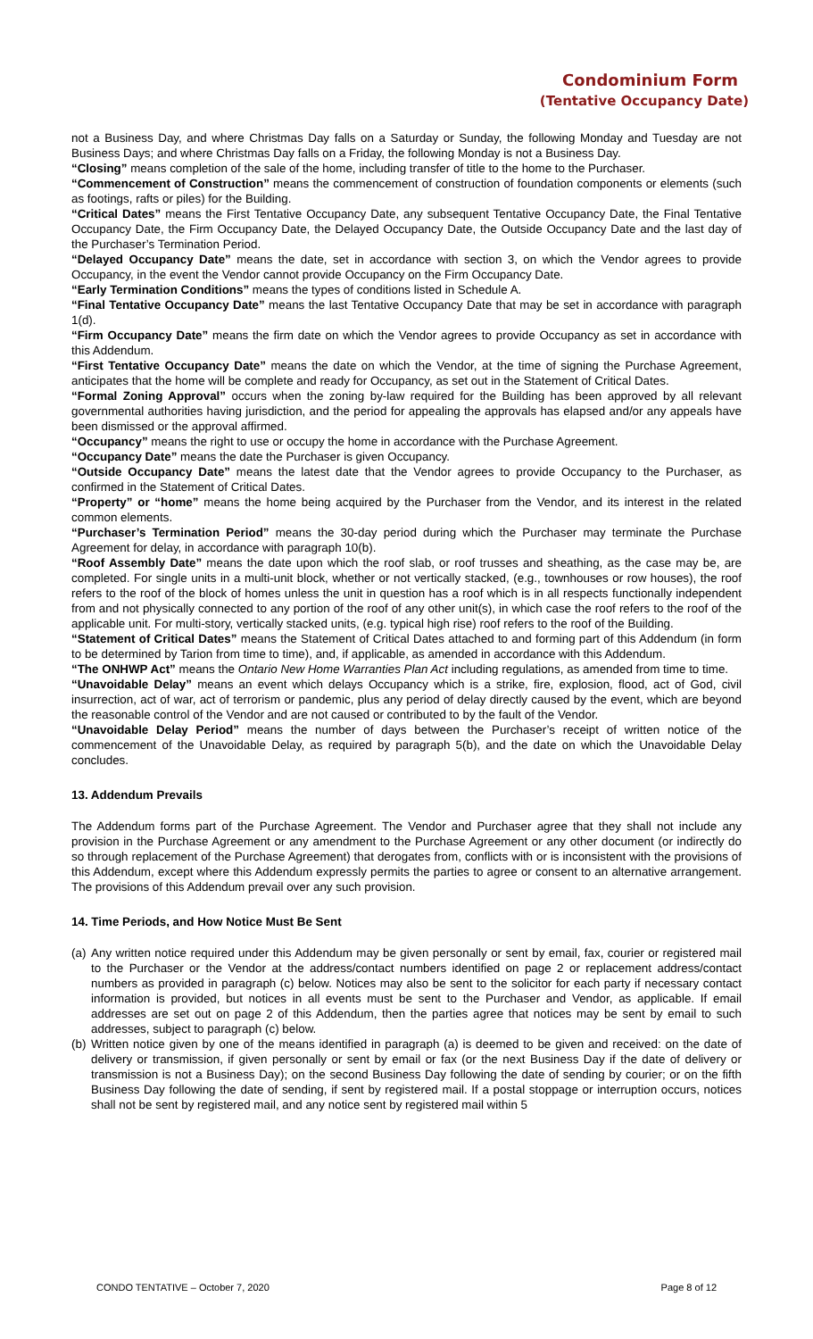Condominium Form
(Tentative Occupancy Date)
not a Business Day, and where Christmas Day falls on a Saturday or Sunday, the following Monday and Tuesday are not Business Days; and where Christmas Day falls on a Friday, the following Monday is not a Business Day.
“Closing” means completion of the sale of the home, including transfer of title to the home to the Purchaser.
“Commencement of Construction” means the commencement of construction of foundation components or elements (such as footings, rafts or piles) for the Building.
“Critical Dates” means the First Tentative Occupancy Date, any subsequent Tentative Occupancy Date, the Final Tentative Occupancy Date, the Firm Occupancy Date, the Delayed Occupancy Date, the Outside Occupancy Date and the last day of the Purchaser’s Termination Period.
“Delayed Occupancy Date” means the date, set in accordance with section 3, on which the Vendor agrees to provide Occupancy, in the event the Vendor cannot provide Occupancy on the Firm Occupancy Date.
“Early Termination Conditions” means the types of conditions listed in Schedule A.
“Final Tentative Occupancy Date” means the last Tentative Occupancy Date that may be set in accordance with paragraph 1(d).
“Firm Occupancy Date” means the firm date on which the Vendor agrees to provide Occupancy as set in accordance with this Addendum.
“First Tentative Occupancy Date” means the date on which the Vendor, at the time of signing the Purchase Agreement, anticipates that the home will be complete and ready for Occupancy, as set out in the Statement of Critical Dates.
“Formal Zoning Approval” occurs when the zoning by-law required for the Building has been approved by all relevant governmental authorities having jurisdiction, and the period for appealing the approvals has elapsed and/or any appeals have been dismissed or the approval affirmed.
“Occupancy” means the right to use or occupy the home in accordance with the Purchase Agreement.
“Occupancy Date” means the date the Purchaser is given Occupancy.
“Outside Occupancy Date” means the latest date that the Vendor agrees to provide Occupancy to the Purchaser, as confirmed in the Statement of Critical Dates.
“Property” or “home” means the home being acquired by the Purchaser from the Vendor, and its interest in the related common elements.
“Purchaser’s Termination Period” means the 30-day period during which the Purchaser may terminate the Purchase Agreement for delay, in accordance with paragraph 10(b).
“Roof Assembly Date” means the date upon which the roof slab, or roof trusses and sheathing, as the case may be, are completed. For single units in a multi-unit block, whether or not vertically stacked, (e.g., townhouses or row houses), the roof refers to the roof of the block of homes unless the unit in question has a roof which is in all respects functionally independent from and not physically connected to any portion of the roof of any other unit(s), in which case the roof refers to the roof of the applicable unit. For multi-story, vertically stacked units, (e.g. typical high rise) roof refers to the roof of the Building.
“Statement of Critical Dates” means the Statement of Critical Dates attached to and forming part of this Addendum (in form to be determined by Tarion from time to time), and, if applicable, as amended in accordance with this Addendum.
“The ONHWP Act” means the Ontario New Home Warranties Plan Act including regulations, as amended from time to time.
“Unavoidable Delay” means an event which delays Occupancy which is a strike, fire, explosion, flood, act of God, civil insurrection, act of war, act of terrorism or pandemic, plus any period of delay directly caused by the event, which are beyond the reasonable control of the Vendor and are not caused or contributed to by the fault of the Vendor.
“Unavoidable Delay Period” means the number of days between the Purchaser’s receipt of written notice of the commencement of the Unavoidable Delay, as required by paragraph 5(b), and the date on which the Unavoidable Delay concludes.
13. Addendum Prevails
The Addendum forms part of the Purchase Agreement. The Vendor and Purchaser agree that they shall not include any provision in the Purchase Agreement or any amendment to the Purchase Agreement or any other document (or indirectly do so through replacement of the Purchase Agreement) that derogates from, conflicts with or is inconsistent with the provisions of this Addendum, except where this Addendum expressly permits the parties to agree or consent to an alternative arrangement. The provisions of this Addendum prevail over any such provision.
14. Time Periods, and How Notice Must Be Sent
(a) Any written notice required under this Addendum may be given personally or sent by email, fax, courier or registered mail to the Purchaser or the Vendor at the address/contact numbers identified on page 2 or replacement address/contact numbers as provided in paragraph (c) below. Notices may also be sent to the solicitor for each party if necessary contact information is provided, but notices in all events must be sent to the Purchaser and Vendor, as applicable. If email addresses are set out on page 2 of this Addendum, then the parties agree that notices may be sent by email to such addresses, subject to paragraph (c) below.
(b) Written notice given by one of the means identified in paragraph (a) is deemed to be given and received: on the date of delivery or transmission, if given personally or sent by email or fax (or the next Business Day if the date of delivery or transmission is not a Business Day); on the second Business Day following the date of sending by courier; or on the fifth Business Day following the date of sending, if sent by registered mail. If a postal stoppage or interruption occurs, notices shall not be sent by registered mail, and any notice sent by registered mail within 5
CONDO TENTATIVE – October 7, 2020 Page 8 of 12